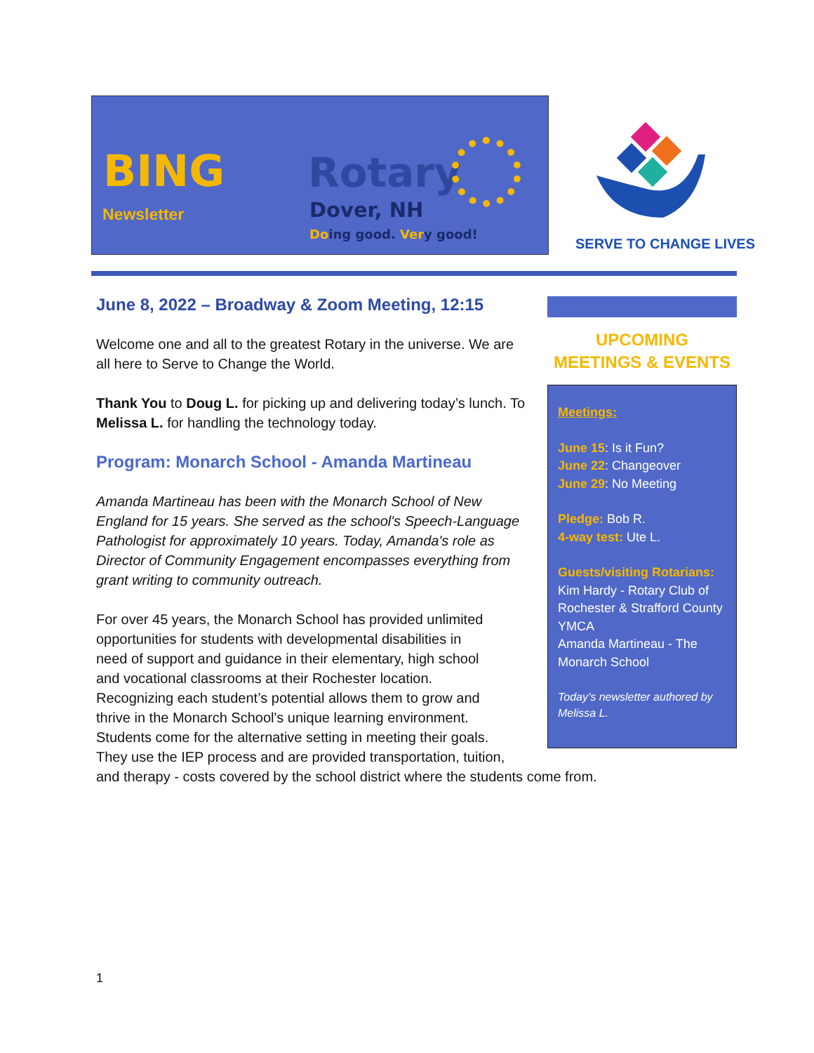BING
Newsletter
Rotary
Dover, NH
Doing good. Very good!
SERVE TO CHANGE LIVES
June 8, 2022 – Broadway & Zoom Meeting, 12:15
Welcome one and all to the greatest Rotary in the universe. We are all here to Serve to Change the World.
Thank You to Doug L. for picking up and delivering today’s lunch. To Melissa L. for handling the technology today.
Program: Monarch School - Amanda Martineau
Amanda Martineau has been with the Monarch School of New England for 15 years. She served as the school's Speech-Language Pathologist for approximately 10 years. Today, Amanda's role as Director of Community Engagement encompasses everything from grant writing to community outreach.
For over 45 years, the Monarch School has provided unlimited
opportunities for students with developmental disabilities in
need of support and guidance in their elementary, high school
and vocational classrooms at their Rochester location.
Recognizing each student’s potential allows them to grow and
thrive in the Monarch School's unique learning environment.
Students come for the alternative setting in meeting their goals.
They use the IEP process and are provided transportation, tuition,
and therapy - costs covered by the school district where the students come from.
UPCOMING
MEETINGS & EVENTS
Meetings:
June 15: Is it Fun?
June 22: Changeover
June 29: No Meeting
Pledge: Bob R.
4-way test: Ute L.
Guests/visiting Rotarians:
Kim Hardy - Rotary Club of Rochester & Strafford County YMCA
Amanda Martineau - The Monarch School
Today’s newsletter authored by Melissa L.
1